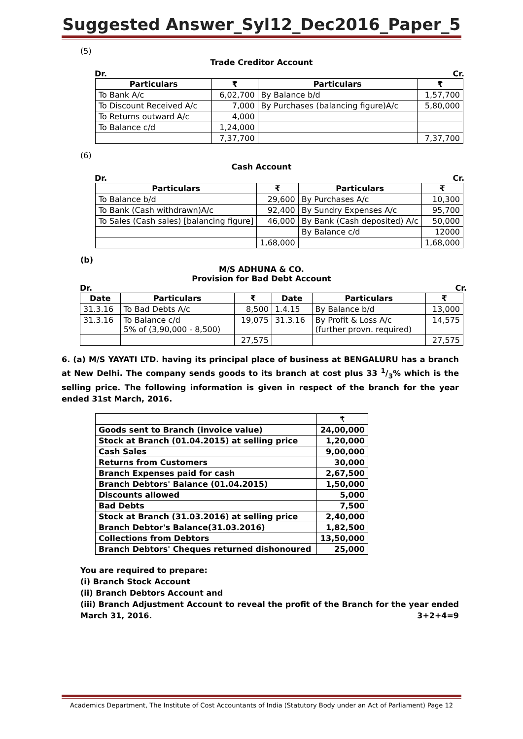Suggested Answer_Syl12_Dec2016_Paper_5
(5)
Trade Creditor Account
Dr. Cr.
| Particulars | ₹ | Particulars | ₹ |
| --- | --- | --- | --- |
| To Bank A/c | 6,02,700 | By Balance b/d | 1,57,700 |
| To Discount Received A/c | 7,000 | By Purchases (balancing figure)A/c | 5,80,000 |
| To Returns outward A/c | 4,000 | | |
| To Balance c/d | 1,24,000 | | |
| | 7,37,700 | | 7,37,700 |
(6)
Cash Account
Dr. Cr.
| Particulars | ₹ | Particulars | ₹ |
| --- | --- | --- | --- |
| To Balance b/d | 29,600 | By Purchases A/c | 10,300 |
| To Bank (Cash withdrawn)A/c | 92,400 | By Sundry Expenses A/c | 95,700 |
| To Sales (Cash sales) [balancing figure] | 46,000 | By Bank (Cash deposited) A/c | 50,000 |
| | | By Balance c/d | 12000 |
| | 1,68,000 | | 1,68,000 |
(b)
M/S ADHUNA & CO.
Provision for Bad Debt Account
Dr. Cr.
| Date | Particulars | ₹ | Date | Particulars | ₹ |
| --- | --- | --- | --- | --- | --- |
| 31.3.16 | To Bad Debts A/c | 8,500 | 1.4.15 | By Balance b/d | 13,000 |
| 31.3.16 | To Balance c/d 5% of (3,90,000 - 8,500) | 19,075 | 31.3.16 | By Profit & Loss A/c (further provn. required) | 14,575 |
| | | 27,575 | | | 27,575 |
6. (a) M/S YAYATI LTD. having its principal place of business at BENGALURU has a branch at New Delhi. The company sends goods to its branch at cost plus 33 1/3% which is the selling price. The following information is given in respect of the branch for the year ended 31st March, 2016.
| | ₹ |
| Goods sent to Branch (invoice value) | 24,00,000 |
| Stock at Branch (01.04.2015) at selling price | 1,20,000 |
| Cash Sales | 9,00,000 |
| Returns from Customers | 30,000 |
| Branch Expenses paid for cash | 2,67,500 |
| Branch Debtors' Balance (01.04.2015) | 1,50,000 |
| Discounts allowed | 5,000 |
| Bad Debts | 7,500 |
| Stock at Branch (31.03.2016) at selling price | 2,40,000 |
| Branch Debtor's Balance(31.03.2016) | 1,82,500 |
| Collections from Debtors | 13,50,000 |
| Branch Debtors' Cheques returned dishonoured | 25,000 |
You are required to prepare:
(i) Branch Stock Account
(ii) Branch Debtors Account and
(iii) Branch Adjustment Account to reveal the profit of the Branch for the year ended March 31, 2016. 3+2+4=9
Academics Department, The Institute of Cost Accountants of India (Statutory Body under an Act of Parliament) Page 12